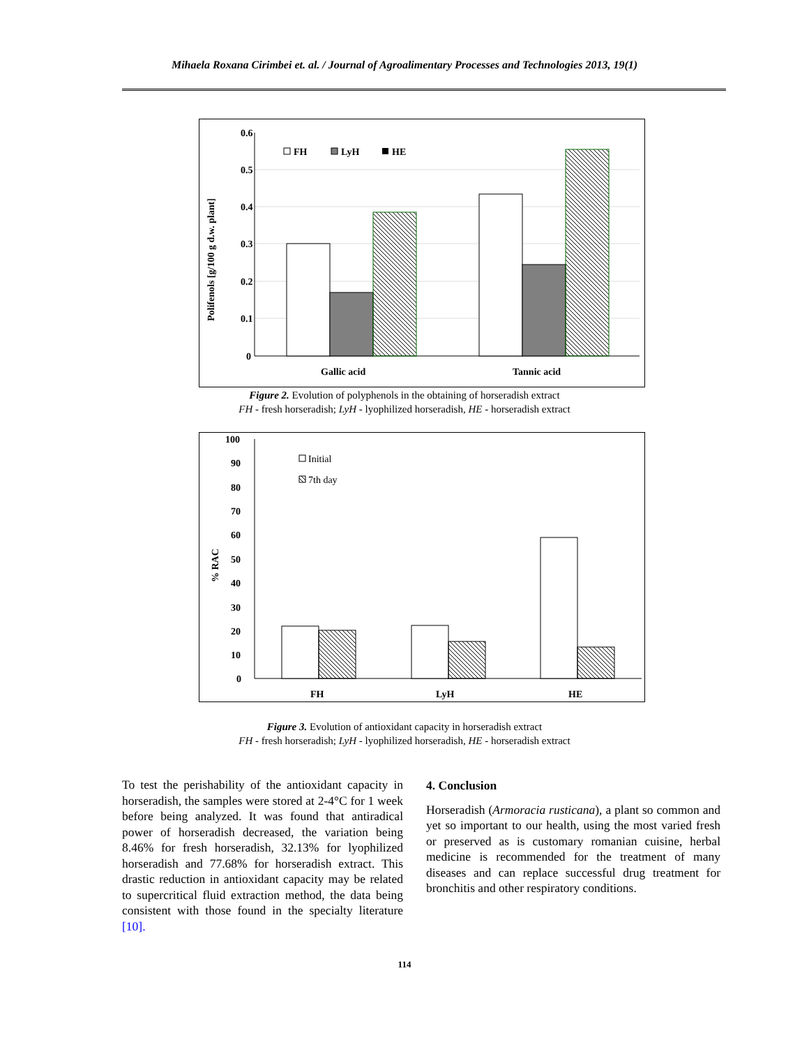Mihaela Roxana Cirimbei et. al. / Journal of Agroalimentary Processes and Technologies 2013, 19(1)
0.6
0.5
0.4
0.3
0.2
0.1
0
Polifenols [g/100 g d.w. plant]
Gallic acid
Tannic acid
FH
LyH
HE
Figure 2. Evolution of polyphenols in the obtaining of horseradish extract
FH - fresh horseradish; LyH - lyophilized horseradish, HE - horseradish extract
100
90
80
70
60
50
40
30
20
10
0
% RAC
FH
LyH
HE
Initial
7th day
Figure 3. Evolution of antioxidant capacity in horseradish extract
FH - fresh horseradish; LyH - lyophilized horseradish, HE - horseradish extract
To test the perishability of the antioxidant capacity in horseradish, the samples were stored at 2-4°C for 1 week before being analyzed. It was found that antiradical power of horseradish decreased, the variation being 8.46% for fresh horseradish, 32.13% for lyophilized horseradish and 77.68% for horseradish extract. This drastic reduction in antioxidant capacity may be related to supercritical fluid extraction method, the data being consistent with those found in the specialty literature [10].
4. Conclusion
Horseradish (Armoracia rusticana), a plant so common and yet so important to our health, using the most varied fresh or preserved as is customary romanian cuisine, herbal medicine is recommended for the treatment of many diseases and can replace successful drug treatment for bronchitis and other respiratory conditions.
114